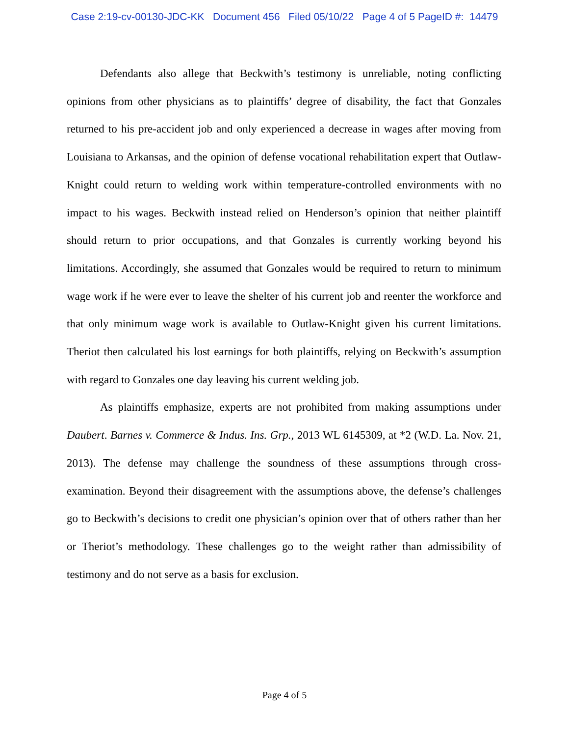Case 2:19-cv-00130-JDC-KK Document 456 Filed 05/10/22 Page 4 of 5 PageID #: 14479
Defendants also allege that Beckwith’s testimony is unreliable, noting conflicting opinions from other physicians as to plaintiffs’ degree of disability, the fact that Gonzales returned to his pre-accident job and only experienced a decrease in wages after moving from Louisiana to Arkansas, and the opinion of defense vocational rehabilitation expert that Outlaw-Knight could return to welding work within temperature-controlled environments with no impact to his wages. Beckwith instead relied on Henderson’s opinion that neither plaintiff should return to prior occupations, and that Gonzales is currently working beyond his limitations. Accordingly, she assumed that Gonzales would be required to return to minimum wage work if he were ever to leave the shelter of his current job and reenter the workforce and that only minimum wage work is available to Outlaw-Knight given his current limitations. Theriot then calculated his lost earnings for both plaintiffs, relying on Beckwith’s assumption with regard to Gonzales one day leaving his current welding job.
As plaintiffs emphasize, experts are not prohibited from making assumptions under Daubert. Barnes v. Commerce & Indus. Ins. Grp., 2013 WL 6145309, at *2 (W.D. La. Nov. 21, 2013). The defense may challenge the soundness of these assumptions through cross-examination. Beyond their disagreement with the assumptions above, the defense’s challenges go to Beckwith’s decisions to credit one physician’s opinion over that of others rather than her or Theriot’s methodology. These challenges go to the weight rather than admissibility of testimony and do not serve as a basis for exclusion.
Page 4 of 5